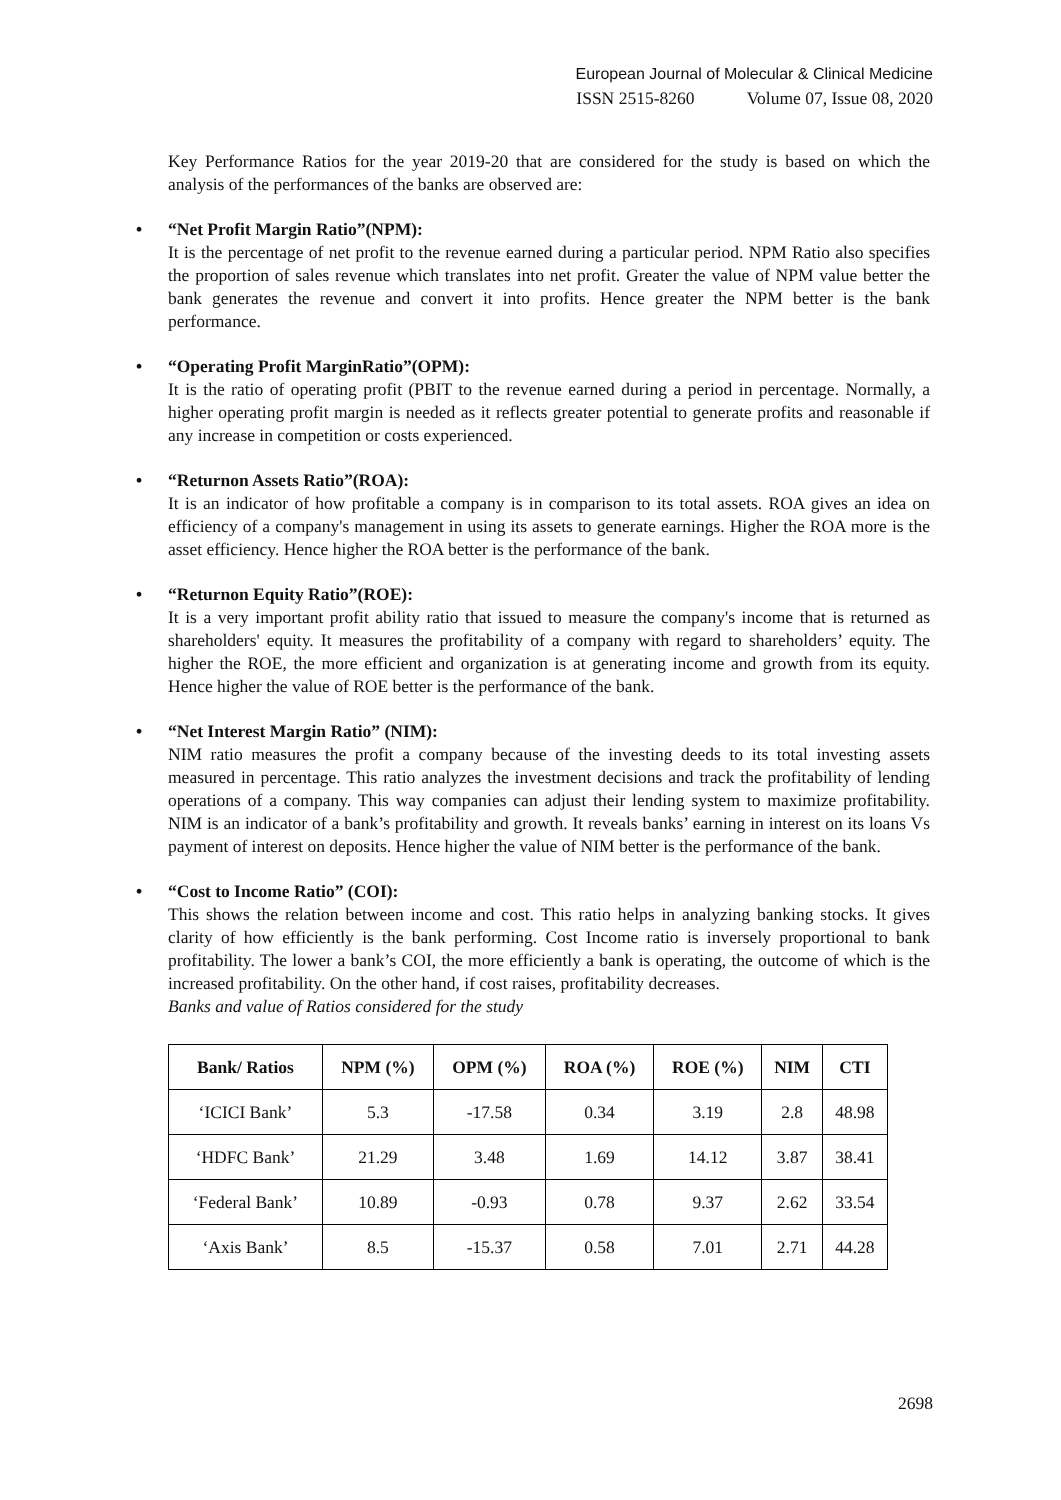European Journal of Molecular & Clinical Medicine
ISSN 2515-8260 Volume 07, Issue 08, 2020
Key Performance Ratios for the year 2019-20 that are considered for the study is based on which the analysis of the performances of the banks are observed are:
• “Net Profit Margin Ratio”(NPM):
It is the percentage of net profit to the revenue earned during a particular period. NPM Ratio also specifies the proportion of sales revenue which translates into net profit. Greater the value of NPM value better the bank generates the revenue and convert it into profits. Hence greater the NPM better is the bank performance.
• “Operating Profit MarginRatio”(OPM):
It is the ratio of operating profit (PBIT to the revenue earned during a period in percentage. Normally, a higher operating profit margin is needed as it reflects greater potential to generate profits and reasonable if any increase in competition or costs experienced.
• “Returnon Assets Ratio”(ROA):
It is an indicator of how profitable a company is in comparison to its total assets. ROA gives an idea on efficiency of a company's management in using its assets to generate earnings. Higher the ROA more is the asset efficiency. Hence higher the ROA better is the performance of the bank.
• “Returnon Equity Ratio”(ROE):
It is a very important profit ability ratio that issued to measure the company's income that is returned as shareholders' equity. It measures the profitability of a company with regard to shareholders’ equity. The higher the ROE, the more efficient and organization is at generating income and growth from its equity. Hence higher the value of ROE better is the performance of the bank.
• “Net Interest Margin Ratio” (NIM):
NIM ratio measures the profit a company because of the investing deeds to its total investing assets measured in percentage. This ratio analyzes the investment decisions and track the profitability of lending operations of a company. This way companies can adjust their lending system to maximize profitability. NIM is an indicator of a bank’s profitability and growth. It reveals banks’ earning in interest on its loans Vs payment of interest on deposits. Hence higher the value of NIM better is the performance of the bank.
• “Cost to Income Ratio” (COI):
This shows the relation between income and cost. This ratio helps in analyzing banking stocks. It gives clarity of how efficiently is the bank performing. Cost Income ratio is inversely proportional to bank profitability. The lower a bank’s COI, the more efficiently a bank is operating, the outcome of which is the increased profitability. On the other hand, if cost raises, profitability decreases.
Banks and value of Ratios considered for the study
| Bank/ Ratios | NPM (%) | OPM (%) | ROA (%) | ROE (%) | NIM | CTI |
| --- | --- | --- | --- | --- | --- | --- |
| ‘ICICI Bank’ | 5.3 | -17.58 | 0.34 | 3.19 | 2.8 | 48.98 |
| ‘HDFC Bank’ | 21.29 | 3.48 | 1.69 | 14.12 | 3.87 | 38.41 |
| ‘Federal Bank’ | 10.89 | -0.93 | 0.78 | 9.37 | 2.62 | 33.54 |
| ‘Axis Bank’ | 8.5 | -15.37 | 0.58 | 7.01 | 2.71 | 44.28 |
2698